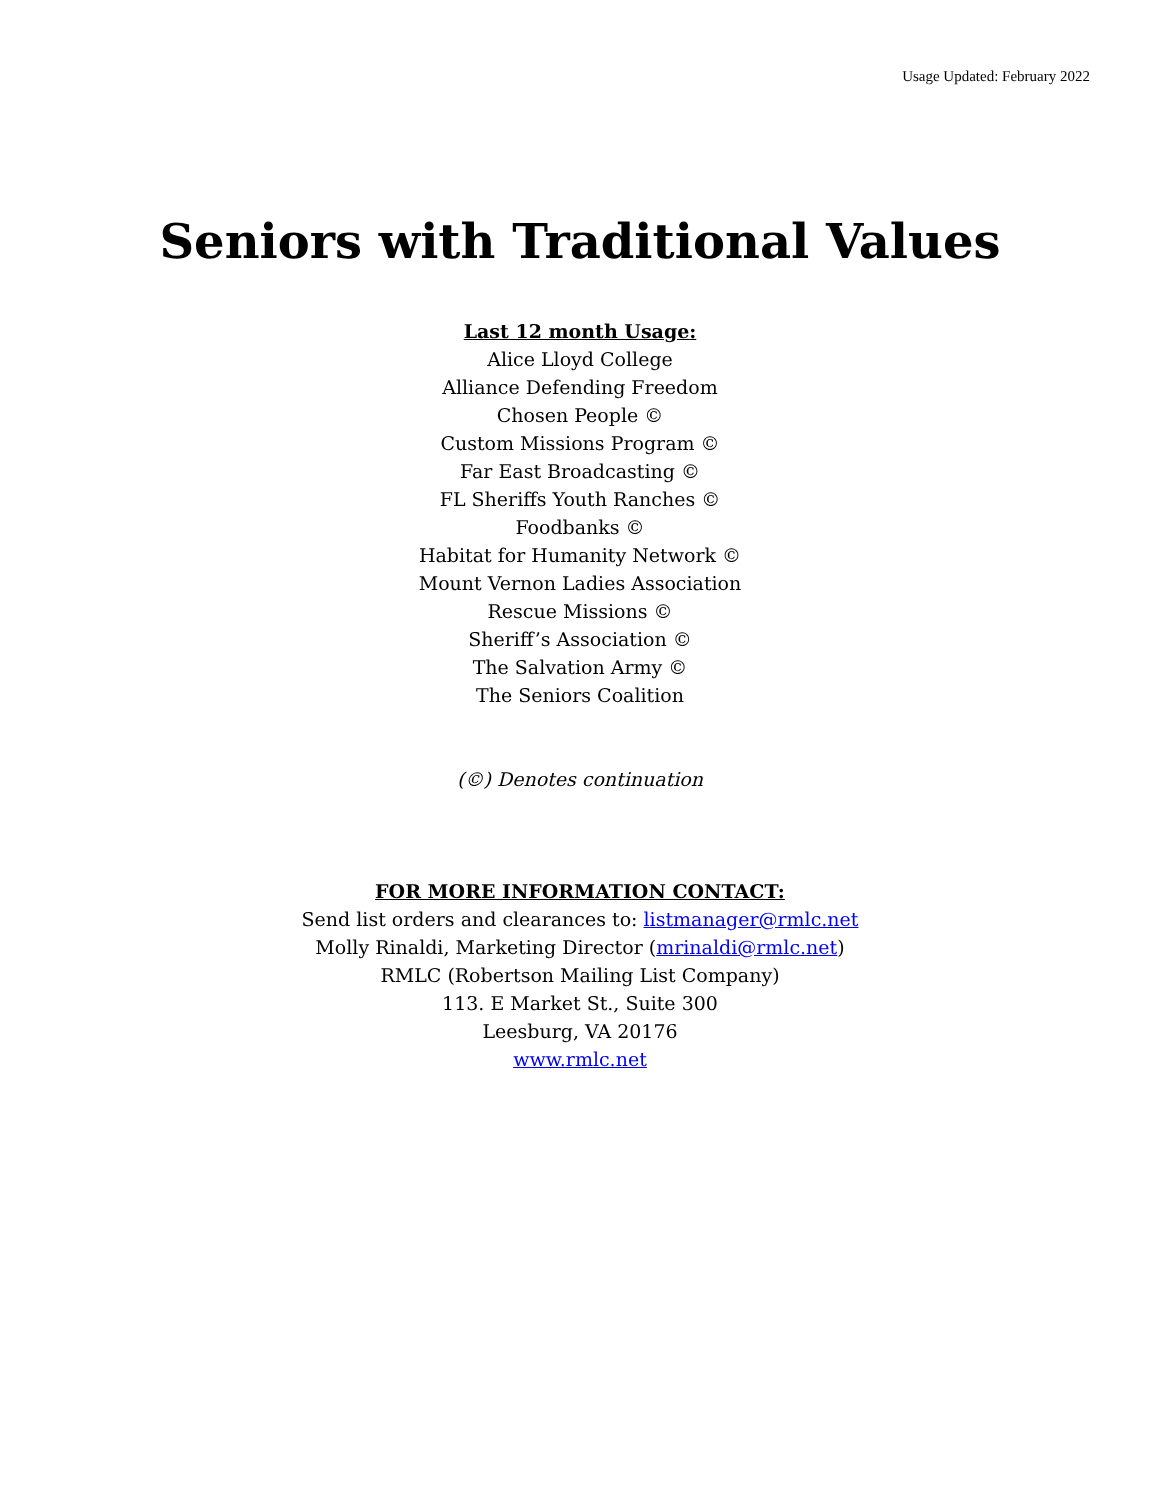Usage Updated: February 2022
Seniors with Traditional Values
Last 12 month Usage:
Alice Lloyd College
Alliance Defending Freedom
Chosen People ©
Custom Missions Program ©
Far East Broadcasting ©
FL Sheriffs Youth Ranches ©
Foodbanks ©
Habitat for Humanity Network ©
Mount Vernon Ladies Association
Rescue Missions ©
Sheriff’s Association ©
The Salvation Army ©
The Seniors Coalition
(©) Denotes continuation
FOR MORE INFORMATION CONTACT:
Send list orders and clearances to: listmanager@rmlc.net
Molly Rinaldi, Marketing Director (mrinaldi@rmlc.net)
RMLC (Robertson Mailing List Company)
113. E Market St., Suite 300
Leesburg, VA 20176
www.rmlc.net